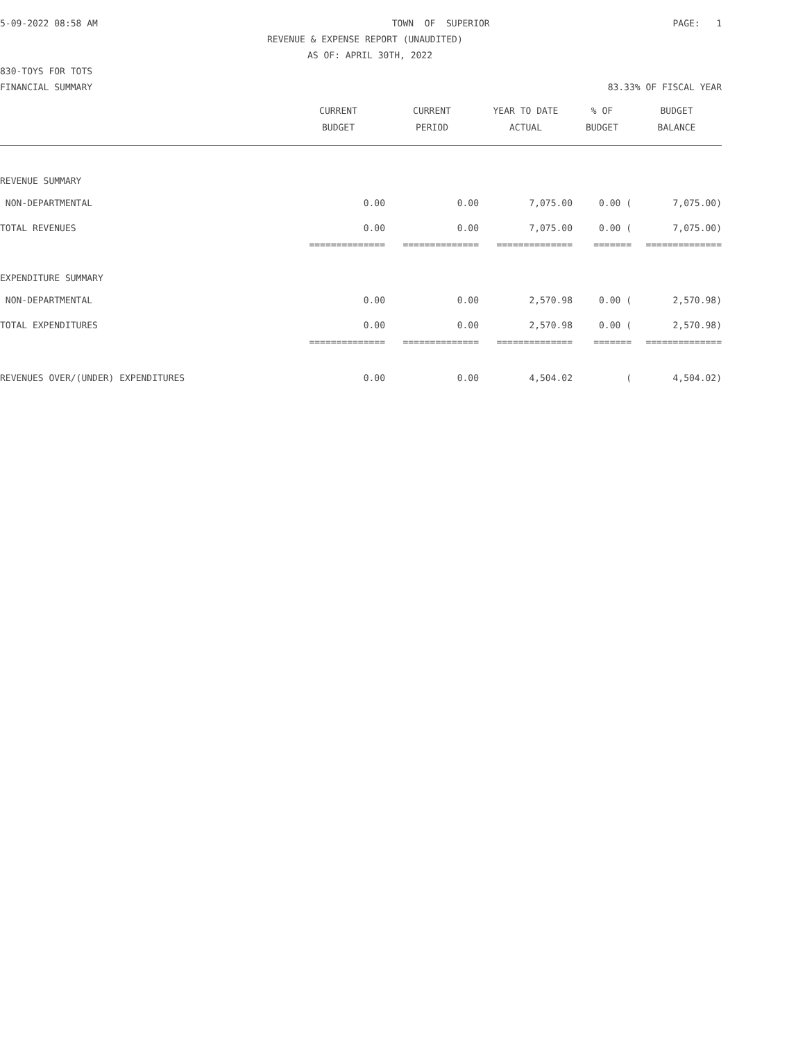5-09-2022 08:58 AM TOWN OF SUPERIOR PAGE: 1
REVENUE & EXPENSE REPORT (UNAUDITED)
AS OF: APRIL 30TH, 2022
830-TOYS FOR TOTS
FINANCIAL SUMMARY 83.33% OF FISCAL YEAR
| | CURRENT | CURRENT | YEAR TO DATE | % OF | BUDGET |
| --- | --- | --- | --- | --- | --- |
| | BUDGET | PERIOD | ACTUAL | BUDGET | BALANCE |
| REVENUE SUMMARY | | | | | |
| NON-DEPARTMENTAL | 0.00 | 0.00 | 7,075.00 | 0.00 ( | 7,075.00) |
| TOTAL REVENUES | 0.00 | 0.00 | 7,075.00 | 0.00 ( | 7,075.00) |
| | ============== | ============== | ============== | ======= | ============== |
| EXPENDITURE SUMMARY | | | | | |
| NON-DEPARTMENTAL | 0.00 | 0.00 | 2,570.98 | 0.00 ( | 2,570.98) |
| TOTAL EXPENDITURES | 0.00 | 0.00 | 2,570.98 | 0.00 ( | 2,570.98) |
| | ============== | ============== | ============== | ======= | ============== |
| REVENUES OVER/(UNDER) EXPENDITURES | 0.00 | 0.00 | 4,504.02 | ( | 4,504.02) |